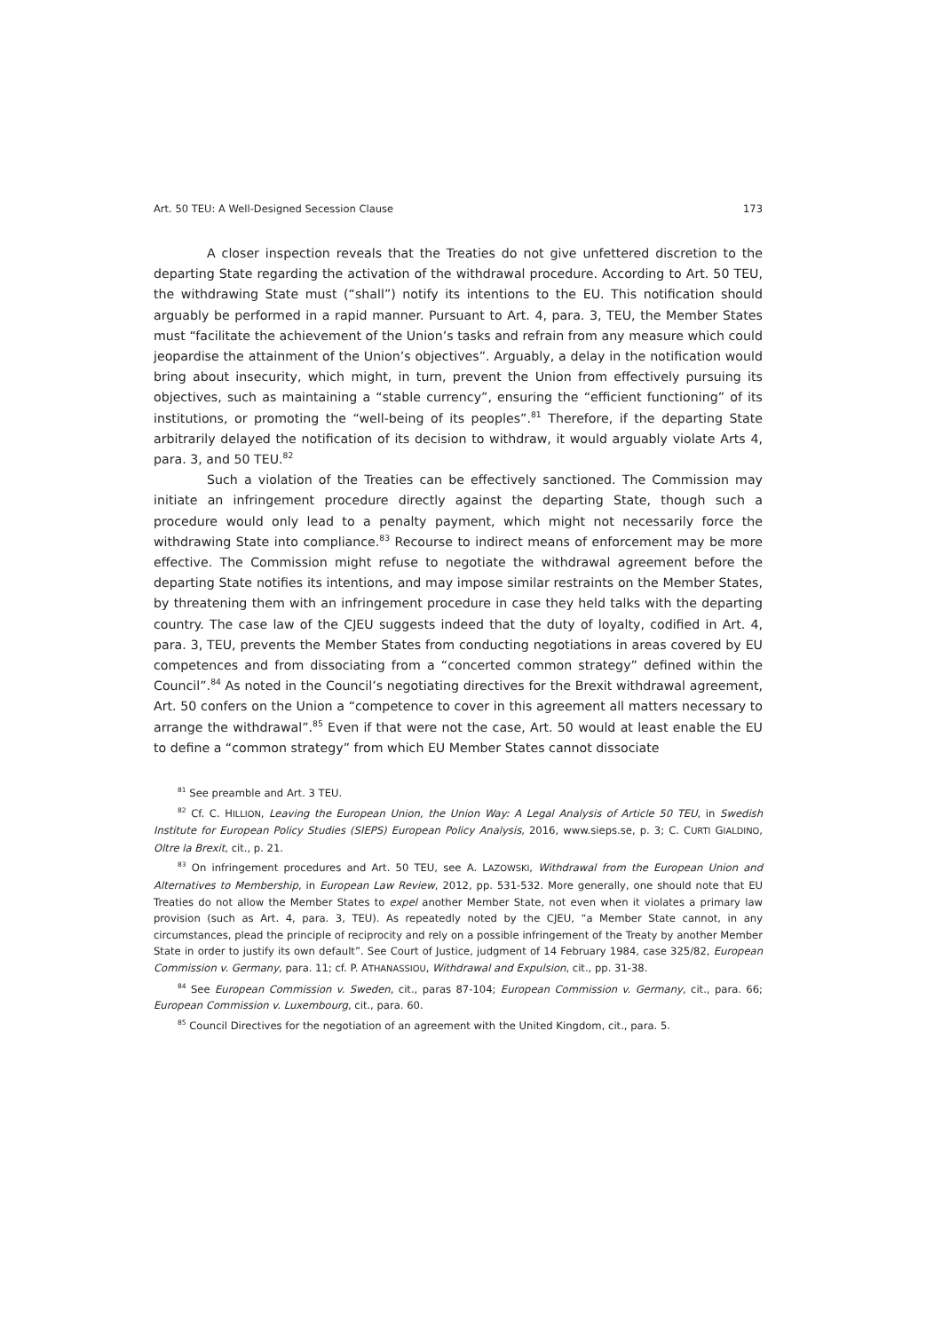Art. 50 TEU: A Well-Designed Secession Clause 173
A closer inspection reveals that the Treaties do not give unfettered discretion to the departing State regarding the activation of the withdrawal procedure. According to Art. 50 TEU, the withdrawing State must (“shall”) notify its intentions to the EU. This notification should arguably be performed in a rapid manner. Pursuant to Art. 4, para. 3, TEU, the Member States must “facilitate the achievement of the Union’s tasks and refrain from any measure which could jeopardise the attainment of the Union’s objectives”. Arguably, a delay in the notification would bring about insecurity, which might, in turn, prevent the Union from effectively pursuing its objectives, such as maintaining a “stable currency”, ensuring the “efficient functioning” of its institutions, or promoting the “well-being of its peoples”.<sup>81</sup> Therefore, if the departing State arbitrarily delayed the notification of its decision to withdraw, it would arguably violate Arts 4, para. 3, and 50 TEU.<sup>82</sup>
Such a violation of the Treaties can be effectively sanctioned. The Commission may initiate an infringement procedure directly against the departing State, though such a procedure would only lead to a penalty payment, which might not necessarily force the withdrawing State into compliance.<sup>83</sup> Recourse to indirect means of enforcement may be more effective. The Commission might refuse to negotiate the withdrawal agreement before the departing State notifies its intentions, and may impose similar restraints on the Member States, by threatening them with an infringement procedure in case they held talks with the departing country. The case law of the CJEU suggests indeed that the duty of loyalty, codified in Art. 4, para. 3, TEU, prevents the Member States from conducting negotiations in areas covered by EU competences and from dissociating from a “concerted common strategy” defined within the Council”.<sup>84</sup> As noted in the Council’s negotiating directives for the Brexit withdrawal agreement, Art. 50 confers on the Union a “competence to cover in this agreement all matters necessary to arrange the withdrawal”.<sup>85</sup> Even if that were not the case, Art. 50 would at least enable the EU to define a “common strategy” from which EU Member States cannot dissociate
<sup>81</sup> See preamble and Art. 3 TEU.
<sup>82</sup> Cf. C. HILLION, Leaving the European Union, the Union Way: A Legal Analysis of Article 50 TEU, in Swedish Institute for European Policy Studies (SIEPS) European Policy Analysis, 2016, www.sieps.se, p. 3; C. CURTI GIALDINO, Oltre la Brexit, cit., p. 21.
<sup>83</sup> On infringement procedures and Art. 50 TEU, see A. LAZOWSKI, Withdrawal from the European Union and Alternatives to Membership, in European Law Review, 2012, pp. 531-532. More generally, one should note that EU Treaties do not allow the Member States to expel another Member State, not even when it violates a primary law provision (such as Art. 4, para. 3, TEU). As repeatedly noted by the CJEU, “a Member State cannot, in any circumstances, plead the principle of reciprocity and rely on a possible infringement of the Treaty by another Member State in order to justify its own default”. See Court of Justice, judgment of 14 February 1984, case 325/82, European Commission v. Germany, para. 11; cf. P. ATHANASSIOU, Withdrawal and Expulsion, cit., pp. 31-38.
<sup>84</sup> See European Commission v. Sweden, cit., paras 87-104; European Commission v. Germany, cit., para. 66; European Commission v. Luxembourg, cit., para. 60.
<sup>85</sup> Council Directives for the negotiation of an agreement with the United Kingdom, cit., para. 5.